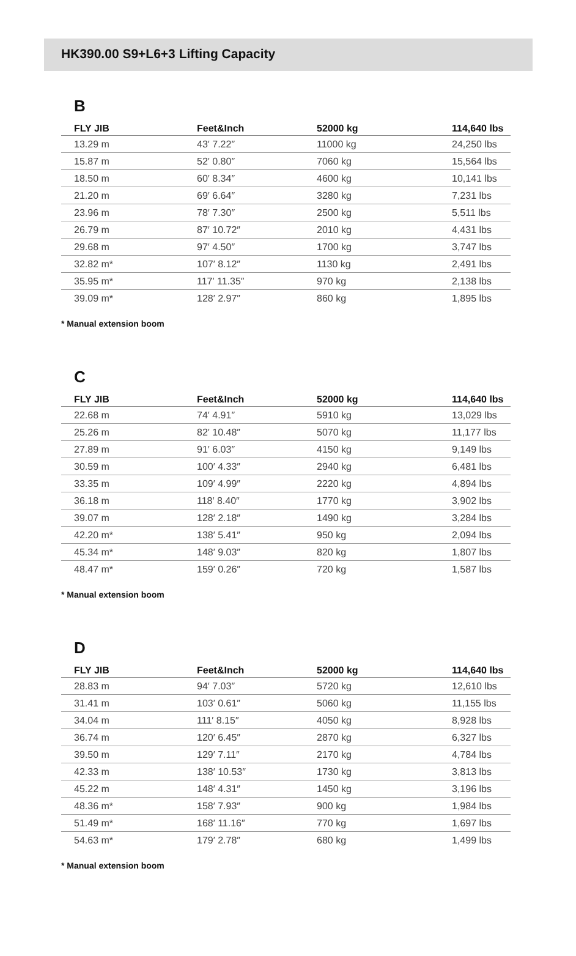HK390.00 S9+L6+3 Lifting Capacity
B
| FLY JIB | Feet&Inch | 52000 kg | 114,640 lbs |
| --- | --- | --- | --- |
| 13.29 m | 43′ 7.22″ | 11000 kg | 24,250 lbs |
| 15.87 m | 52′ 0.80″ | 7060 kg | 15,564 lbs |
| 18.50 m | 60′ 8.34″ | 4600 kg | 10,141 lbs |
| 21.20 m | 69′ 6.64″ | 3280 kg | 7,231 lbs |
| 23.96 m | 78′ 7.30″ | 2500 kg | 5,511 lbs |
| 26.79 m | 87′ 10.72″ | 2010 kg | 4,431 lbs |
| 29.68 m | 97′ 4.50″ | 1700 kg | 3,747 lbs |
| 32.82 m* | 107′ 8.12″ | 1130 kg | 2,491 lbs |
| 35.95 m* | 117′ 11.35″ | 970 kg | 2,138 lbs |
| 39.09 m* | 128′ 2.97″ | 860 kg | 1,895 lbs |
* Manual extension boom
C
| FLY JIB | Feet&Inch | 52000 kg | 114,640 lbs |
| --- | --- | --- | --- |
| 22.68 m | 74′ 4.91″ | 5910 kg | 13,029 lbs |
| 25.26 m | 82′ 10.48″ | 5070 kg | 11,177 lbs |
| 27.89 m | 91′ 6.03″ | 4150 kg | 9,149 lbs |
| 30.59 m | 100′ 4.33″ | 2940 kg | 6,481 lbs |
| 33.35 m | 109′ 4.99″ | 2220 kg | 4,894 lbs |
| 36.18 m | 118′ 8.40″ | 1770 kg | 3,902 lbs |
| 39.07 m | 128′ 2.18″ | 1490 kg | 3,284 lbs |
| 42.20 m* | 138′ 5.41″ | 950 kg | 2,094 lbs |
| 45.34 m* | 148′ 9.03″ | 820 kg | 1,807 lbs |
| 48.47 m* | 159′ 0.26″ | 720 kg | 1,587 lbs |
* Manual extension boom
D
| FLY JIB | Feet&Inch | 52000 kg | 114,640 lbs |
| --- | --- | --- | --- |
| 28.83 m | 94′ 7.03″ | 5720 kg | 12,610 lbs |
| 31.41 m | 103′ 0.61″ | 5060 kg | 11,155 lbs |
| 34.04 m | 111′ 8.15″ | 4050 kg | 8,928 lbs |
| 36.74 m | 120′ 6.45″ | 2870 kg | 6,327 lbs |
| 39.50 m | 129′ 7.11″ | 2170 kg | 4,784 lbs |
| 42.33 m | 138′ 10.53″ | 1730 kg | 3,813 lbs |
| 45.22 m | 148′ 4.31″ | 1450 kg | 3,196 lbs |
| 48.36 m* | 158′ 7.93″ | 900 kg | 1,984 lbs |
| 51.49 m* | 168′ 11.16″ | 770 kg | 1,697 lbs |
| 54.63 m* | 179′ 2.78″ | 680 kg | 1,499 lbs |
* Manual extension boom